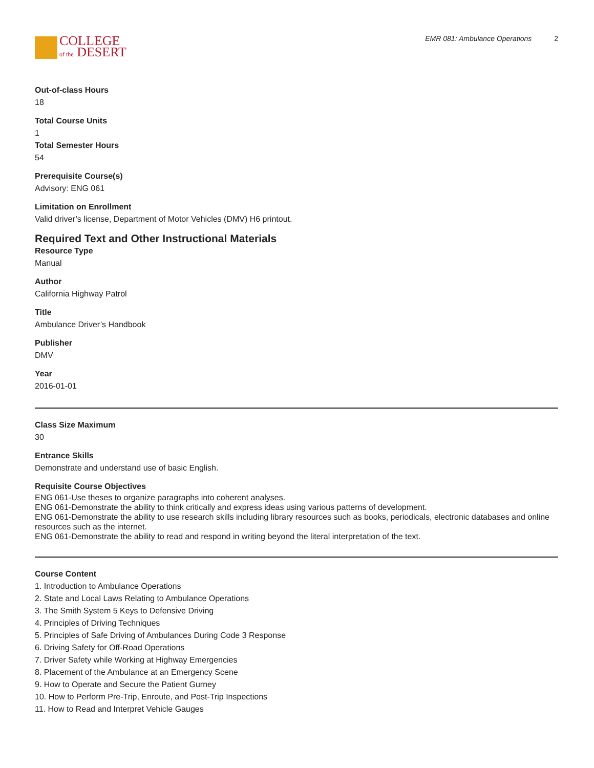COLLEGE
of the DESERT
EMR 081: Ambulance Operations 2
Out-of-class Hours
18
Total Course Units
1
Total Semester Hours
54
Prerequisite Course(s)
Advisory: ENG 061
Limitation on Enrollment
Valid driver’s license, Department of Motor Vehicles (DMV) H6 printout.
Required Text and Other Instructional Materials
Resource Type
Manual
Author
California Highway Patrol
Title
Ambulance Driver’s Handbook
Publisher
DMV
Year
2016-01-01
Class Size Maximum
30
Entrance Skills
Demonstrate and understand use of basic English.
Requisite Course Objectives
ENG 061-Use theses to organize paragraphs into coherent analyses.
ENG 061-Demonstrate the ability to think critically and express ideas using various patterns of development.
ENG 061-Demonstrate the ability to use research skills including library resources such as books, periodicals, electronic databases and online resources such as the internet.
ENG 061-Demonstrate the ability to read and respond in writing beyond the literal interpretation of the text.
Course Content
1. Introduction to Ambulance Operations
2. State and Local Laws Relating to Ambulance Operations
3. The Smith System 5 Keys to Defensive Driving
4. Principles of Driving Techniques
5. Principles of Safe Driving of Ambulances During Code 3 Response
6. Driving Safety for Off-Road Operations
7. Driver Safety while Working at Highway Emergencies
8. Placement of the Ambulance at an Emergency Scene
9. How to Operate and Secure the Patient Gurney
10. How to Perform Pre-Trip, Enroute, and Post-Trip Inspections
11. How to Read and Interpret Vehicle Gauges